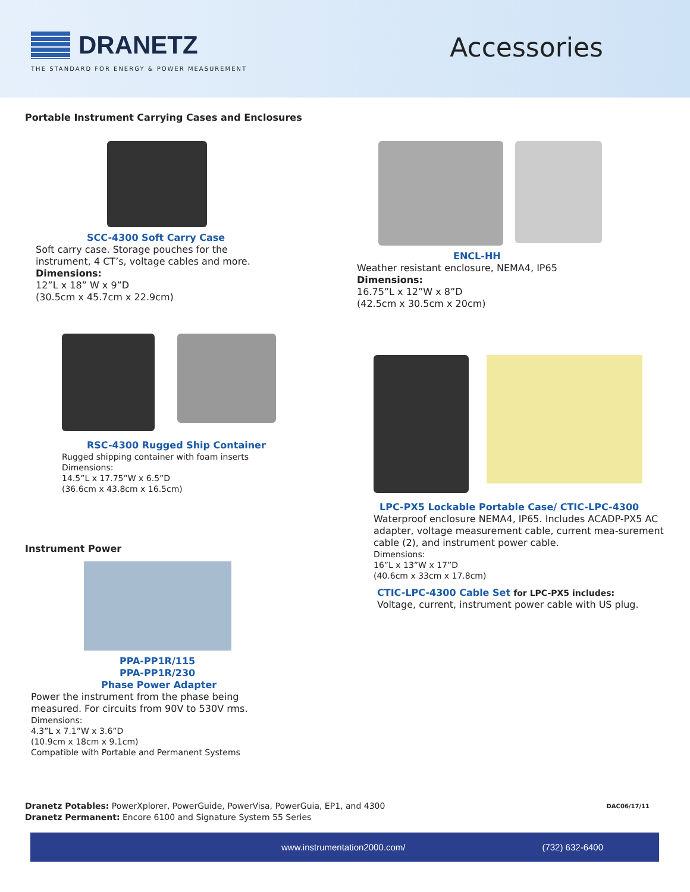DRANETZ
THE STANDARD FOR ENERGY & POWER MEASUREMENT
Accessories
Portable Instrument Carrying Cases and Enclosures
SCC-4300 Soft Carry Case
Soft carry case. Storage pouches for the
instrument, 4 CT’s, voltage cables and more.
Dimensions:
12”L x 18” W x 9”D
(30.5cm x 45.7cm x 22.9cm)
ENCL-HH
Weather resistant enclosure, NEMA4, IP65
Dimensions:
16.75”L x 12”W x 8”D
(42.5cm x 30.5cm x 20cm)
RSC-4300 Rugged Ship Container
Rugged shipping container with foam inserts
Dimensions:
14.5”L x 17.75”W x 6.5”D
(36.6cm x 43.8cm x 16.5cm)
Instrument Power
PPA-PP1R/115
PPA-PP1R/230
Phase Power Adapter
Power the instrument from the phase being
measured. For circuits from 90V to 530V rms.
Dimensions:
4.3”L x 7.1”W x 3.6”D
(10.9cm x 18cm x 9.1cm)
Compatible with Portable and Permanent Systems
LPC-PX5 Lockable Portable Case/ CTIC-LPC-4300
Waterproof enclosure NEMA4, IP65. Includes ACADP-PX5 AC adapter, voltage measurement cable, current mea-surement cable (2), and instrument power cable.
Dimensions:
16”L x 13”W x 17”D
(40.6cm x 33cm x 17.8cm)
CTIC-LPC-4300 Cable Set for LPC-PX5 includes:
Voltage, current, instrument power cable with US plug.
DAC06/17/11 Dranetz Potables: PowerXplorer, PowerGuide, PowerVisa, PowerGuia, EP1, and 4300
Dranetz Permanent: Encore 6100 and Signature System 55 Series
www.instrumentation2000.com/ (732) 632-6400